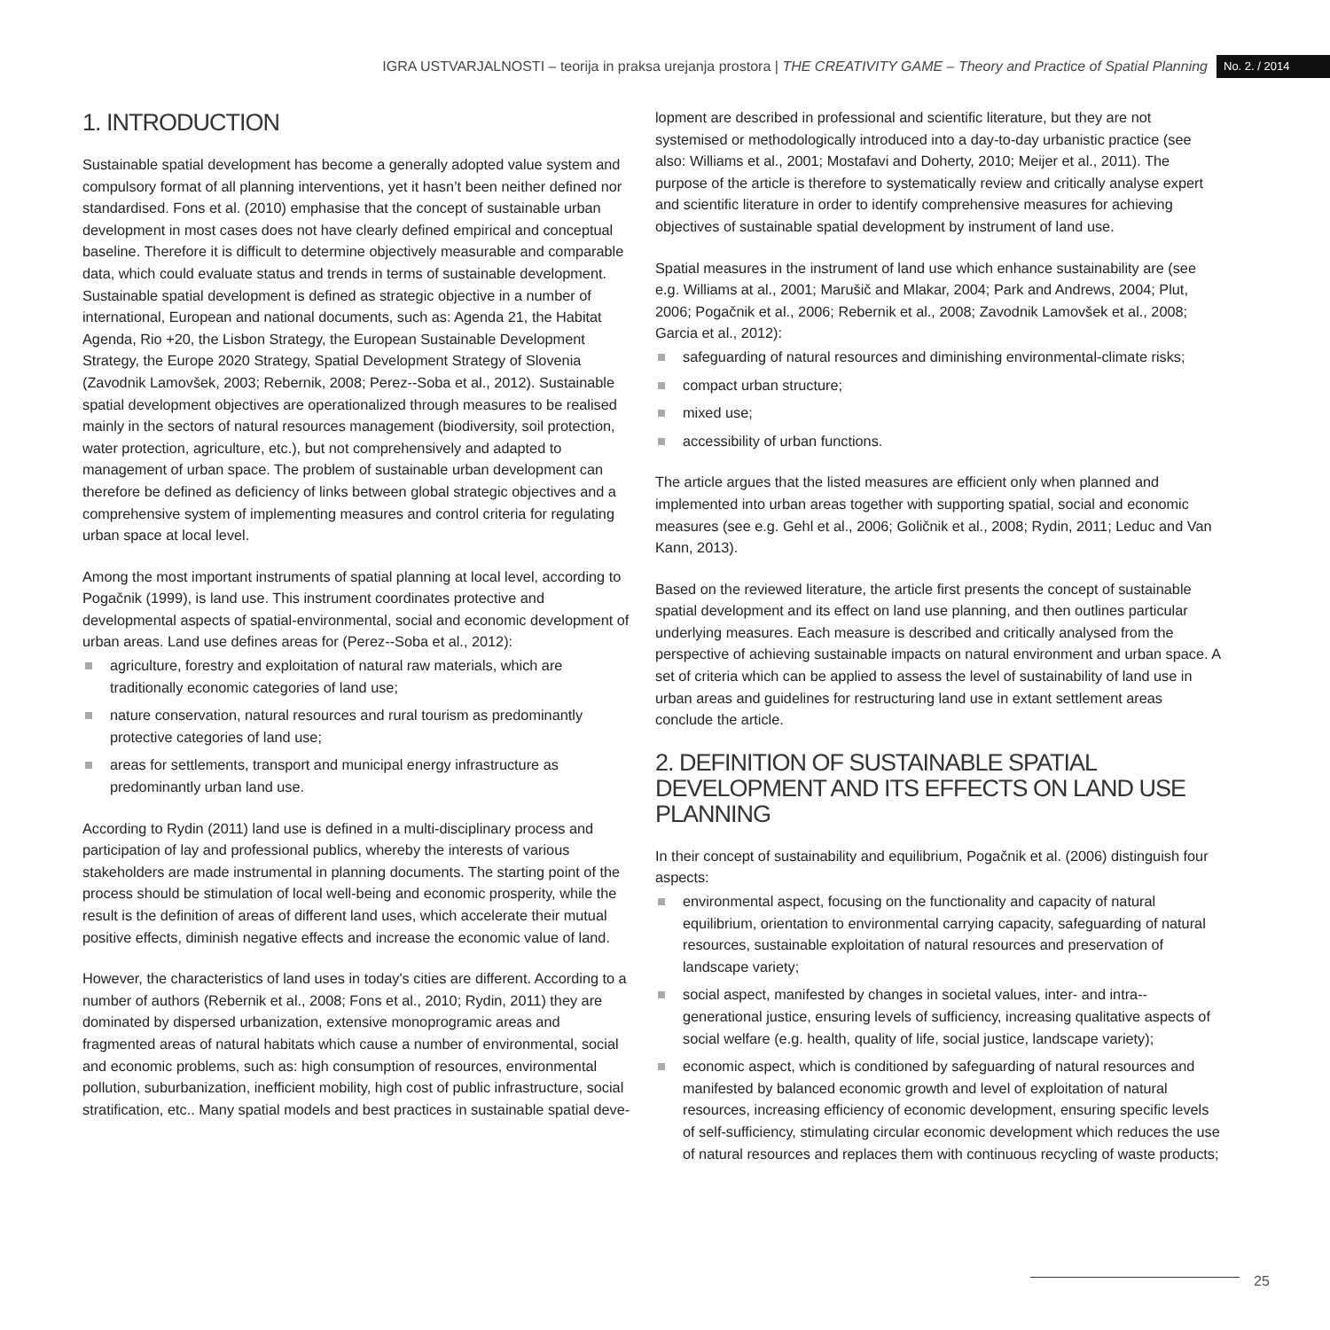IGRA USTVARJALNOSTI – teorija in praksa urejanja prostora | THE CREATIVITY GAME – Theory and Practice of Spatial Planning No. 2. / 2014
1. INTRODUCTION
Sustainable spatial development has become a generally adopted value system and compulsory format of all planning interventions, yet it hasn’t been neither defined nor standardised. Fons et al. (2010) emphasise that the concept of sustainable urban development in most cases does not have clearly defined empirical and conceptual baseline. Therefore it is difficult to determine objectively measurable and comparable data, which could evaluate status and trends in terms of sustainable development. Sustainable spatial development is defined as strategic objective in a number of international, European and national documents, such as: Agenda 21, the Habitat Agenda, Rio +20, the Lisbon Strategy, the European Sustainable Development Strategy, the Europe 2020 Strategy, Spatial Development Strategy of Slovenia (Zavodnik Lamovšek, 2003; Rebernik, 2008; Perez--Soba et al., 2012). Sustainable spatial development objectives are operationalized through measures to be realised mainly in the sectors of natural resources management (biodiversity, soil protection, water protection, agriculture, etc.), but not comprehensively and adapted to management of urban space. The problem of sustainable urban development can therefore be defined as deficiency of links between global strategic objectives and a comprehensive system of implementing measures and control criteria for regulating urban space at local level.
Among the most important instruments of spatial planning at local level, according to Pogačnik (1999), is land use. This instrument coordinates protective and developmental aspects of spatial-environmental, social and economic development of urban areas. Land use defines areas for (Perez--Soba et al., 2012):
agriculture, forestry and exploitation of natural raw materials, which are traditionally economic categories of land use;
nature conservation, natural resources and rural tourism as predominantly protective categories of land use;
areas for settlements, transport and municipal energy infrastructure as predominantly urban land use.
According to Rydin (2011) land use is defined in a multi-disciplinary process and participation of lay and professional publics, whereby the interests of various stakeholders are made instrumental in planning documents. The starting point of the process should be stimulation of local well-being and economic prosperity, while the result is the definition of areas of different land uses, which accelerate their mutual positive effects, diminish negative effects and increase the economic value of land.
However, the characteristics of land uses in today's cities are different. According to a number of authors (Rebernik et al., 2008; Fons et al., 2010; Rydin, 2011) they are dominated by dispersed urbanization, extensive monoprogramic areas and fragmented areas of natural habitats which cause a number of environmental, social and economic problems, such as: high consumption of resources, environmental pollution, suburbanization, inefficient mobility, high cost of public infrastructure, social stratification, etc.. Many spatial models and best practices in sustainable spatial deve-
lopment are described in professional and scientific literature, but they are not systemised or methodologically introduced into a day-to-day urbanistic practice (see also: Williams et al., 2001; Mostafavi and Doherty, 2010; Meijer et al., 2011). The purpose of the article is therefore to systematically review and critically analyse expert and scientific literature in order to identify comprehensive measures for achieving objectives of sustainable spatial development by instrument of land use.
Spatial measures in the instrument of land use which enhance sustainability are (see e.g. Williams at al., 2001; Marušič and Mlakar, 2004; Park and Andrews, 2004; Plut, 2006; Pogačnik et al., 2006; Rebernik et al., 2008; Zavodnik Lamovšek et al., 2008; Garcia et al., 2012):
safeguarding of natural resources and diminishing environmental-climate risks;
compact urban structure;
mixed use;
accessibility of urban functions.
The article argues that the listed measures are efficient only when planned and implemented into urban areas together with supporting spatial, social and economic measures (see e.g. Gehl et al., 2006; Goličnik et al., 2008; Rydin, 2011; Leduc and Van Kann, 2013).
Based on the reviewed literature, the article first presents the concept of sustainable spatial development and its effect on land use planning, and then outlines particular underlying measures. Each measure is described and critically analysed from the perspective of achieving sustainable impacts on natural environment and urban space. A set of criteria which can be applied to assess the level of sustainability of land use in urban areas and guidelines for restructuring land use in extant settlement areas conclude the article.
2. DEFINITION OF SUSTAINABLE SPATIAL DEVELOPMENT AND ITS EFFECTS ON LAND USE PLANNING
In their concept of sustainability and equilibrium, Pogačnik et al. (2006) distinguish four aspects:
environmental aspect, focusing on the functionality and capacity of natural equilibrium, orientation to environmental carrying capacity, safeguarding of natural resources, sustainable exploitation of natural resources and preservation of landscape variety;
social aspect, manifested by changes in societal values, inter- and intra--generational justice, ensuring levels of sufficiency, increasing qualitative aspects of social welfare (e.g. health, quality of life, social justice, landscape variety);
economic aspect, which is conditioned by safeguarding of natural resources and manifested by balanced economic growth and level of exploitation of natural resources, increasing efficiency of economic development, ensuring specific levels of self-sufficiency, stimulating circular economic development which reduces the use of natural resources and replaces them with continuous recycling of waste products;
25